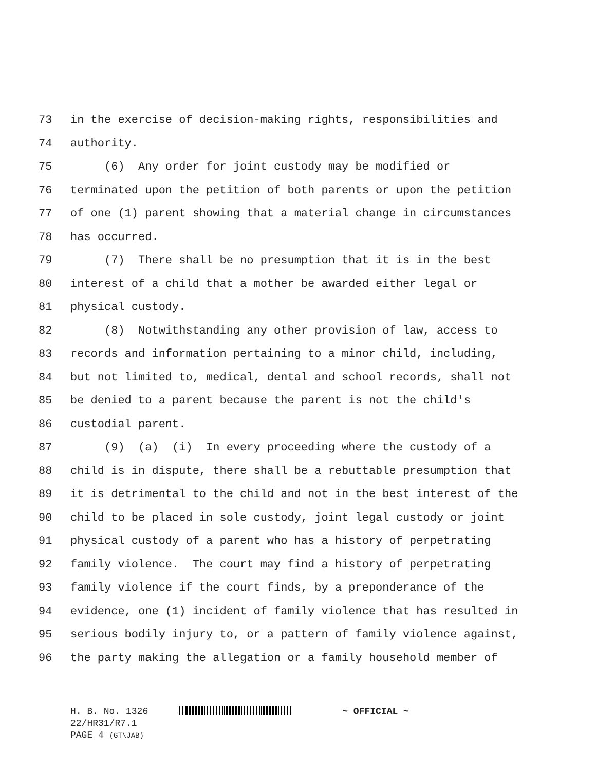73 in the exercise of decision-making rights, responsibilities and
74 authority.
75 (6) Any order for joint custody may be modified or
76 terminated upon the petition of both parents or upon the petition
77 of one (1) parent showing that a material change in circumstances
78 has occurred.
79 (7) There shall be no presumption that it is in the best
80 interest of a child that a mother be awarded either legal or
81 physical custody.
82 (8) Notwithstanding any other provision of law, access to
83 records and information pertaining to a minor child, including,
84 but not limited to, medical, dental and school records, shall not
85 be denied to a parent because the parent is not the child's
86 custodial parent.
87 (9) (a) (i) In every proceeding where the custody of a
88 child is in dispute, there shall be a rebuttable presumption that
89 it is detrimental to the child and not in the best interest of the
90 child to be placed in sole custody, joint legal custody or joint
91 physical custody of a parent who has a history of perpetrating
92 family violence. The court may find a history of perpetrating
93 family violence if the court finds, by a preponderance of the
94 evidence, one (1) incident of family violence that has resulted in
95 serious bodily injury to, or a pattern of family violence against,
96 the party making the allegation or a family household member of
H. B. No. 1326 ~ OFFICIAL ~
22/HR31/R7.1
PAGE 4 (GT\JAB)